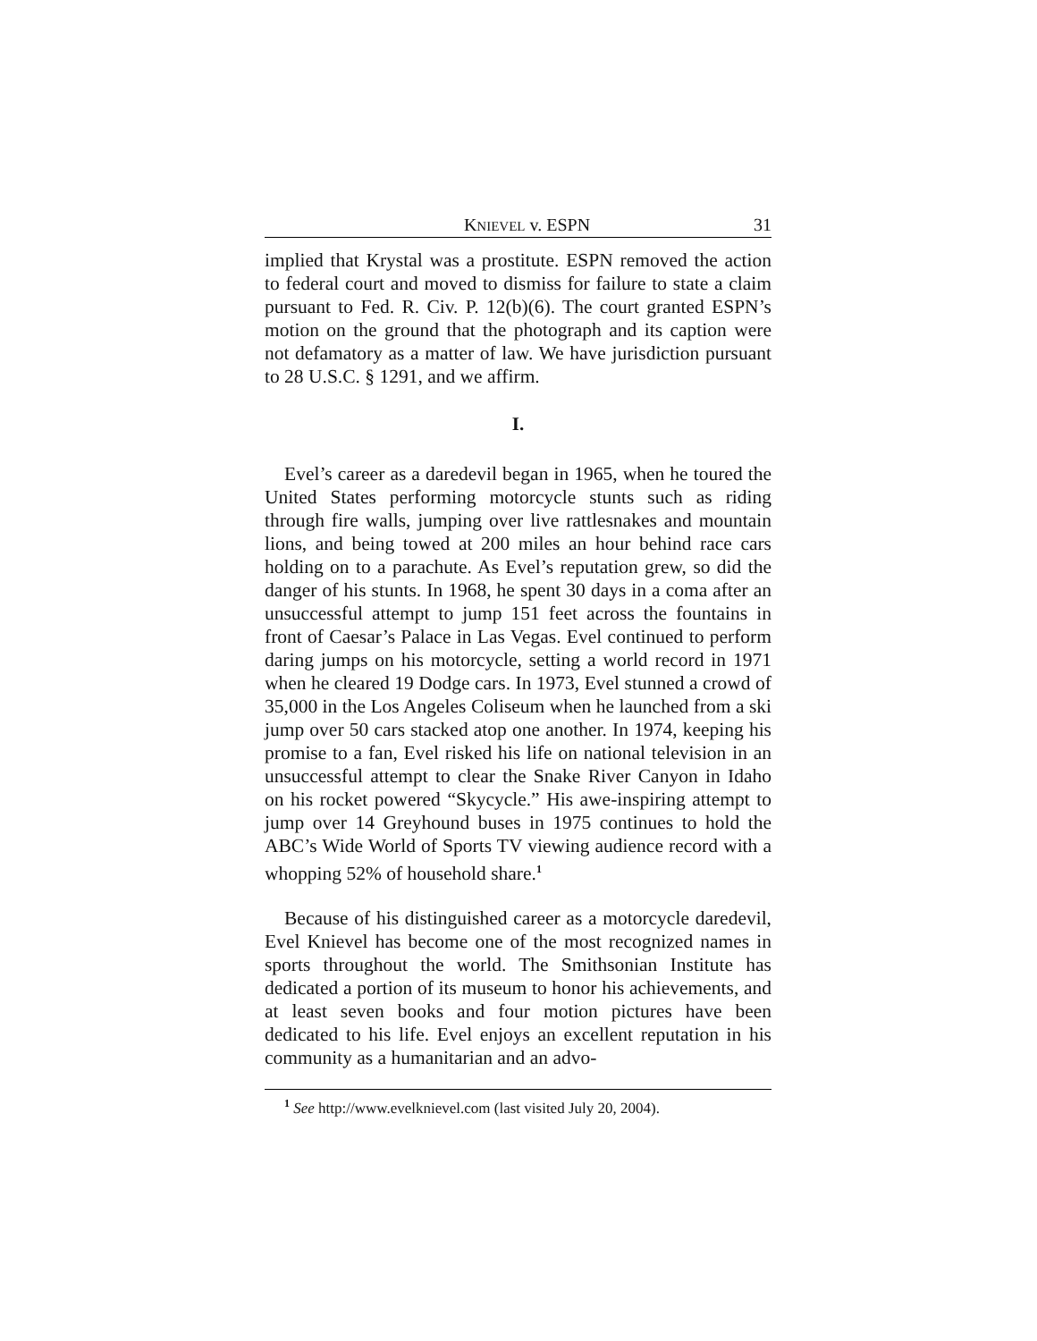KNIEVEL v. ESPN 31
implied that Krystal was a prostitute. ESPN removed the action to federal court and moved to dismiss for failure to state a claim pursuant to Fed. R. Civ. P. 12(b)(6). The court granted ESPN’s motion on the ground that the photograph and its caption were not defamatory as a matter of law. We have jurisdiction pursuant to 28 U.S.C. § 1291, and we affirm.
I.
Evel’s career as a daredevil began in 1965, when he toured the United States performing motorcycle stunts such as riding through fire walls, jumping over live rattlesnakes and mountain lions, and being towed at 200 miles an hour behind race cars holding on to a parachute. As Evel’s reputation grew, so did the danger of his stunts. In 1968, he spent 30 days in a coma after an unsuccessful attempt to jump 151 feet across the fountains in front of Caesar’s Palace in Las Vegas. Evel continued to perform daring jumps on his motorcycle, setting a world record in 1971 when he cleared 19 Dodge cars. In 1973, Evel stunned a crowd of 35,000 in the Los Angeles Coliseum when he launched from a ski jump over 50 cars stacked atop one another. In 1974, keeping his promise to a fan, Evel risked his life on national television in an unsuccessful attempt to clear the Snake River Canyon in Idaho on his rocket powered “Skycycle.” His awe-inspiring attempt to jump over 14 Greyhound buses in 1975 continues to hold the ABC’s Wide World of Sports TV viewing audience record with a whopping 52% of household share.<sup>1</sup>
Because of his distinguished career as a motorcycle daredevil, Evel Knievel has become one of the most recognized names in sports throughout the world. The Smithsonian Institute has dedicated a portion of its museum to honor his achievements, and at least seven books and four motion pictures have been dedicated to his life. Evel enjoys an excellent reputation in his community as a humanitarian and an advo-
<sup>1</sup> See http://www.evelknievel.com (last visited July 20, 2004).